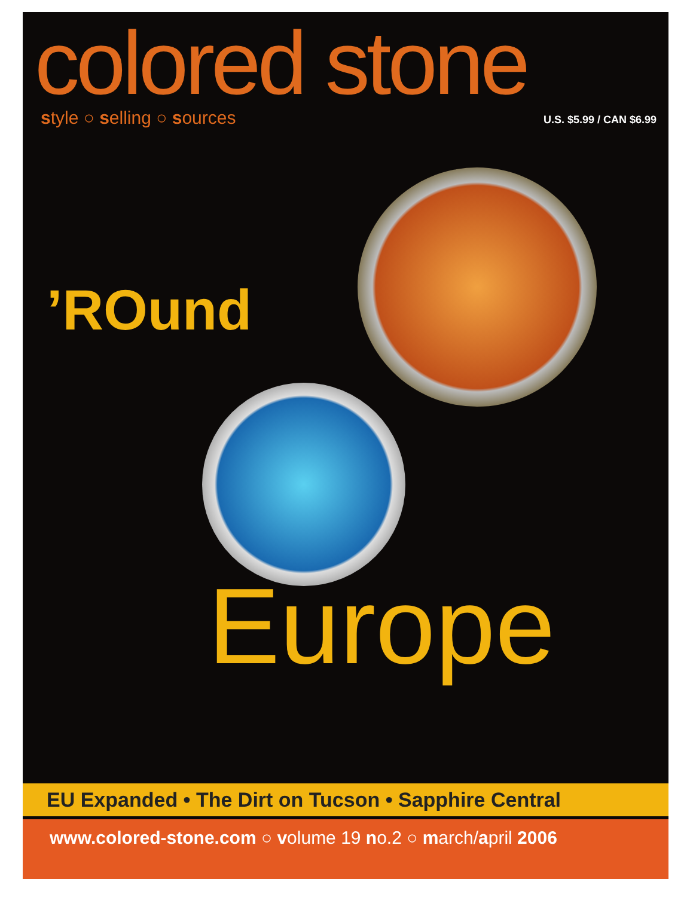colored stone
style ○ selling ○ sources U.S. $5.99 / CAN $6.99
’ROund
Europe
EU Expanded • The Dirt on Tucson • Sapphire Central
www.colored-stone.com ○ volume 19 no.2 ○ march/april 2006